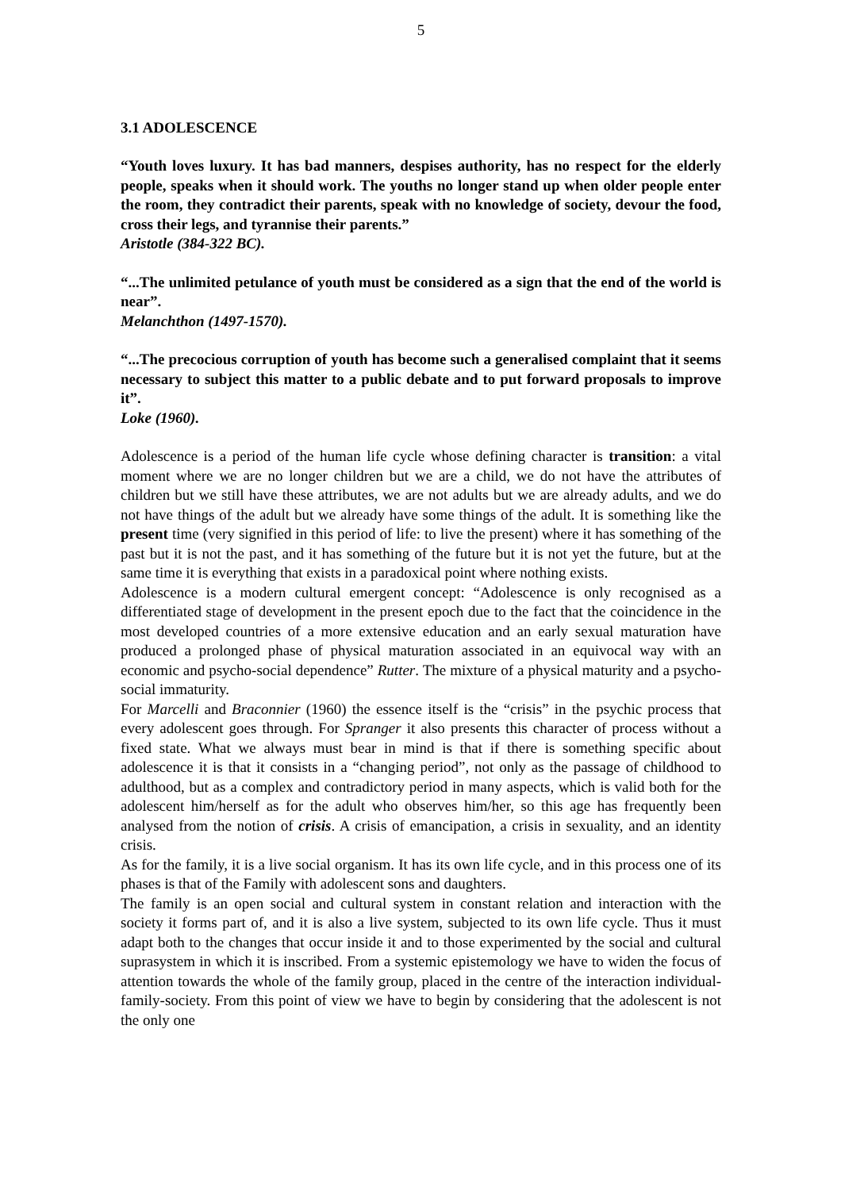5
3.1 ADOLESCENCE
“Youth loves luxury. It has bad manners, despises authority, has no respect for the elderly people, speaks when it should work. The youths no longer stand up when older people enter the room, they contradict their parents, speak with no knowledge of society, devour the food, cross their legs, and tyrannise their parents.”
Aristotle (384-322 BC).
“...The unlimited petulance of youth must be considered as a sign that the end of the world is near”.
Melanchthon (1497-1570).
“...The precocious corruption of youth has become such a generalised complaint that it seems necessary to subject this matter to a public debate and to put forward proposals to improve it”.
Loke (1960).
Adolescence is a period of the human life cycle whose defining character is transition: a vital moment where we are no longer children but we are a child, we do not have the attributes of children but we still have these attributes, we are not adults but we are already adults, and we do not have things of the adult but we already have some things of the adult. It is something like the present time (very signified in this period of life: to live the present) where it has something of the past but it is not the past, and it has something of the future but it is not yet the future, but at the same time it is everything that exists in a paradoxical point where nothing exists.
Adolescence is a modern cultural emergent concept: “Adolescence is only recognised as a differentiated stage of development in the present epoch due to the fact that the coincidence in the most developed countries of a more extensive education and an early sexual maturation have produced a prolonged phase of physical maturation associated in an equivocal way with an economic and psycho-social dependence” Rutter. The mixture of a physical maturity and a psycho-social immaturity.
For Marcelli and Braconnier (1960) the essence itself is the “crisis” in the psychic process that every adolescent goes through. For Spranger it also presents this character of process without a fixed state. What we always must bear in mind is that if there is something specific about adolescence it is that it consists in a “changing period”, not only as the passage of childhood to adulthood, but as a complex and contradictory period in many aspects, which is valid both for the adolescent him/herself as for the adult who observes him/her, so this age has frequently been analysed from the notion of crisis. A crisis of emancipation, a crisis in sexuality, and an identity crisis.
As for the family, it is a live social organism. It has its own life cycle, and in this process one of its phases is that of the Family with adolescent sons and daughters.
The family is an open social and cultural system in constant relation and interaction with the society it forms part of, and it is also a live system, subjected to its own life cycle. Thus it must adapt both to the changes that occur inside it and to those experimented by the social and cultural suprasystem in which it is inscribed. From a systemic epistemology we have to widen the focus of attention towards the whole of the family group, placed in the centre of the interaction individual-family-society. From this point of view we have to begin by considering that the adolescent is not the only one